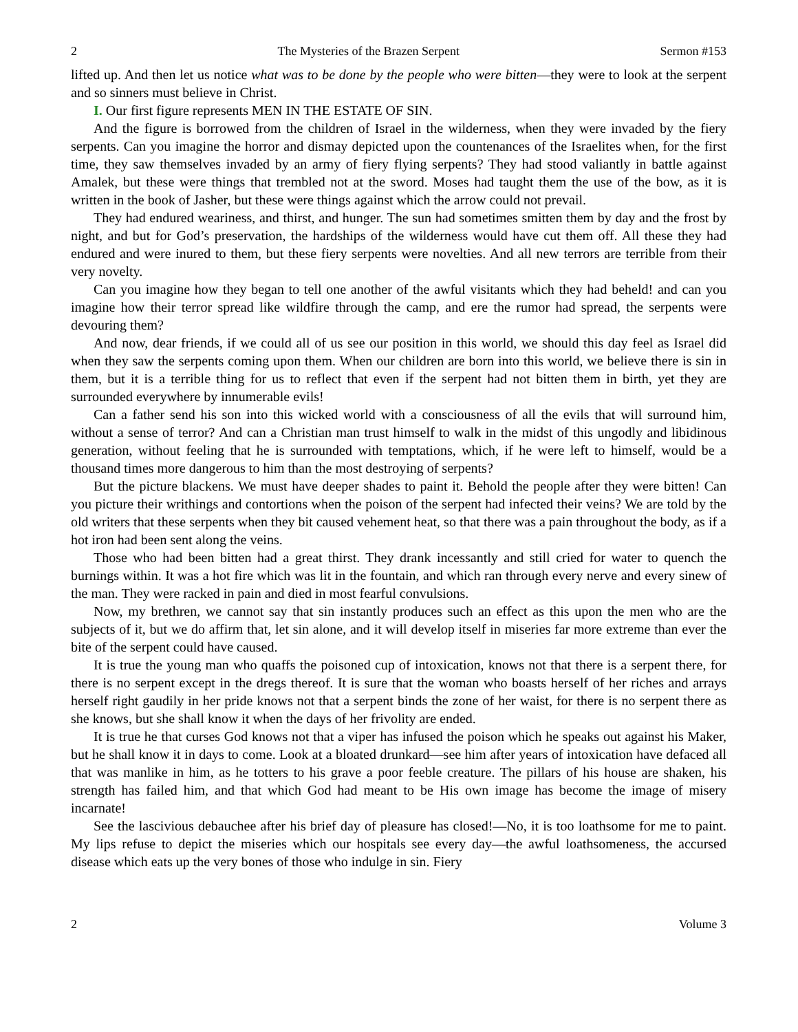2 The Mysteries of the Brazen Serpent Sermon #153
lifted up. And then let us notice what was to be done by the people who were bitten—they were to look at the serpent and so sinners must believe in Christ.
I. Our first figure represents MEN IN THE ESTATE OF SIN.
And the figure is borrowed from the children of Israel in the wilderness, when they were invaded by the fiery serpents. Can you imagine the horror and dismay depicted upon the countenances of the Israelites when, for the first time, they saw themselves invaded by an army of fiery flying serpents? They had stood valiantly in battle against Amalek, but these were things that trembled not at the sword. Moses had taught them the use of the bow, as it is written in the book of Jasher, but these were things against which the arrow could not prevail.
They had endured weariness, and thirst, and hunger. The sun had sometimes smitten them by day and the frost by night, and but for God’s preservation, the hardships of the wilderness would have cut them off. All these they had endured and were inured to them, but these fiery serpents were novelties. And all new terrors are terrible from their very novelty.
Can you imagine how they began to tell one another of the awful visitants which they had beheld! and can you imagine how their terror spread like wildfire through the camp, and ere the rumor had spread, the serpents were devouring them?
And now, dear friends, if we could all of us see our position in this world, we should this day feel as Israel did when they saw the serpents coming upon them. When our children are born into this world, we believe there is sin in them, but it is a terrible thing for us to reflect that even if the serpent had not bitten them in birth, yet they are surrounded everywhere by innumerable evils!
Can a father send his son into this wicked world with a consciousness of all the evils that will surround him, without a sense of terror? And can a Christian man trust himself to walk in the midst of this ungodly and libidinous generation, without feeling that he is surrounded with temptations, which, if he were left to himself, would be a thousand times more dangerous to him than the most destroying of serpents?
But the picture blackens. We must have deeper shades to paint it. Behold the people after they were bitten! Can you picture their writhings and contortions when the poison of the serpent had infected their veins? We are told by the old writers that these serpents when they bit caused vehement heat, so that there was a pain throughout the body, as if a hot iron had been sent along the veins.
Those who had been bitten had a great thirst. They drank incessantly and still cried for water to quench the burnings within. It was a hot fire which was lit in the fountain, and which ran through every nerve and every sinew of the man. They were racked in pain and died in most fearful convulsions.
Now, my brethren, we cannot say that sin instantly produces such an effect as this upon the men who are the subjects of it, but we do affirm that, let sin alone, and it will develop itself in miseries far more extreme than ever the bite of the serpent could have caused.
It is true the young man who quaffs the poisoned cup of intoxication, knows not that there is a serpent there, for there is no serpent except in the dregs thereof. It is sure that the woman who boasts herself of her riches and arrays herself right gaudily in her pride knows not that a serpent binds the zone of her waist, for there is no serpent there as she knows, but she shall know it when the days of her frivolity are ended.
It is true he that curses God knows not that a viper has infused the poison which he speaks out against his Maker, but he shall know it in days to come. Look at a bloated drunkard—see him after years of intoxication have defaced all that was manlike in him, as he totters to his grave a poor feeble creature. The pillars of his house are shaken, his strength has failed him, and that which God had meant to be His own image has become the image of misery incarnate!
See the lascivious debauchee after his brief day of pleasure has closed!—No, it is too loathsome for me to paint. My lips refuse to depict the miseries which our hospitals see every day—the awful loathsomeness, the accursed disease which eats up the very bones of those who indulge in sin. Fiery
2 Volume 3